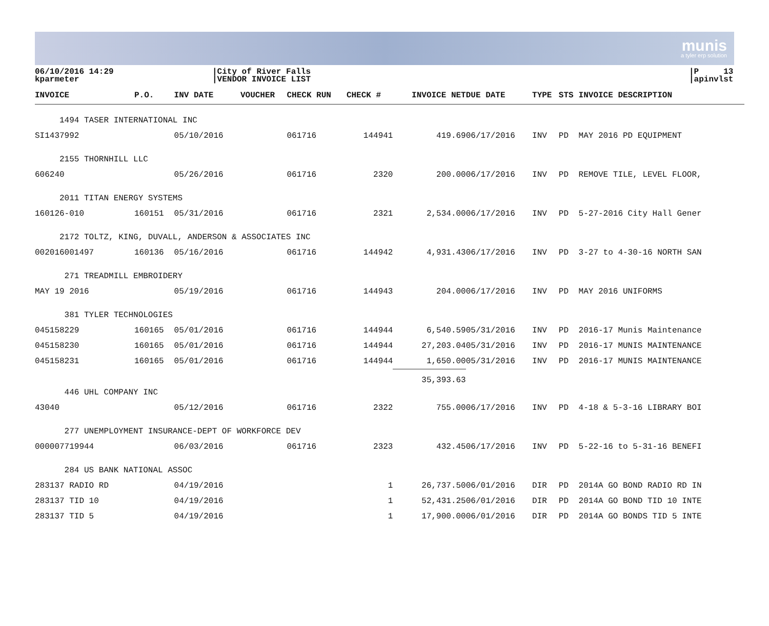munis
a tyler erp solution
06/10/2016 14:29
kparmeter
|City of River Falls
|VENDOR INVOICE LIST
|P 13
|apinvlst
| INVOICE | P.O. | INV DATE | VOUCHER | CHECK RUN | CHECK # | INVOICE NET | DUE DATE | TYPE | STS | INVOICE DESCRIPTION |
| --- | --- | --- | --- | --- | --- | --- | --- | --- | --- | --- |
| 1494 TASER INTERNATIONAL INC | | | | | | | | | | |
| SI1437992 | | 05/10/2016 | | 061716 | 144941 | 419.69 | 06/17/2016 | INV | PD | MAY 2016 PD EQUIPMENT |
| 2155 THORNHILL LLC | | | | | | | | | | |
| 606240 | | 05/26/2016 | | 061716 | 2320 | 200.00 | 06/17/2016 | INV | PD | REMOVE TILE, LEVEL FLOOR, |
| 2011 TITAN ENERGY SYSTEMS | | | | | | | | | | |
| 160126-010 | 160151 | 05/31/2016 | | 061716 | 2321 | 2,534.00 | 06/17/2016 | INV | PD | 5-27-2016 City Hall Gener |
| 2172 TOLTZ, KING, DUVALL, ANDERSON & ASSOCIATES INC | | | | | | | | | | |
| 002016001497 | 160136 | 05/16/2016 | | 061716 | 144942 | 4,931.43 | 06/17/2016 | INV | PD | 3-27 to 4-30-16 NORTH SAN |
| 271 TREADMILL EMBROIDERY | | | | | | | | | | |
| MAY 19 2016 | | 05/19/2016 | | 061716 | 144943 | 204.00 | 06/17/2016 | INV | PD | MAY 2016 UNIFORMS |
| 381 TYLER TECHNOLOGIES | | | | | | | | | | |
| 045158229 | 160165 | 05/01/2016 | | 061716 | 144944 | 6,540.59 | 05/31/2016 | INV | PD | 2016-17 Munis Maintenance |
| 045158230 | 160165 | 05/01/2016 | | 061716 | 144944 | 27,203.04 | 05/31/2016 | INV | PD | 2016-17 MUNIS MAINTENANCE |
| 045158231 | 160165 | 05/01/2016 | | 061716 | 144944 | 1,650.00 | 05/31/2016 | INV | PD | 2016-17 MUNIS MAINTENANCE |
| | | | | | | 35,393.63 | | | | |
| 446 UHL COMPANY INC | | | | | | | | | | |
| 43040 | | 05/12/2016 | | 061716 | 2322 | 755.00 | 06/17/2016 | INV | PD | 4-18 & 5-3-16 LIBRARY BOI |
| 277 UNEMPLOYMENT INSURANCE-DEPT OF WORKFORCE DEV | | | | | | | | | | |
| 000007719944 | | 06/03/2016 | | 061716 | 2323 | 432.45 | 06/17/2016 | INV | PD | 5-22-16 to 5-31-16 BENEFI |
| 284 US BANK NATIONAL ASSOC | | | | | | | | | | |
| 283137 RADIO RD | | 04/19/2016 | | | 1 | 26,737.50 | 06/01/2016 | DIR | PD | 2014A GO BOND RADIO RD IN |
| 283137 TID 10 | | 04/19/2016 | | | 1 | 52,431.25 | 06/01/2016 | DIR | PD | 2014A GO BOND TID 10 INTE |
| 283137 TID 5 | | 04/19/2016 | | | 1 | 17,900.00 | 06/01/2016 | DIR | PD | 2014A GO BONDS TID 5 INTE |